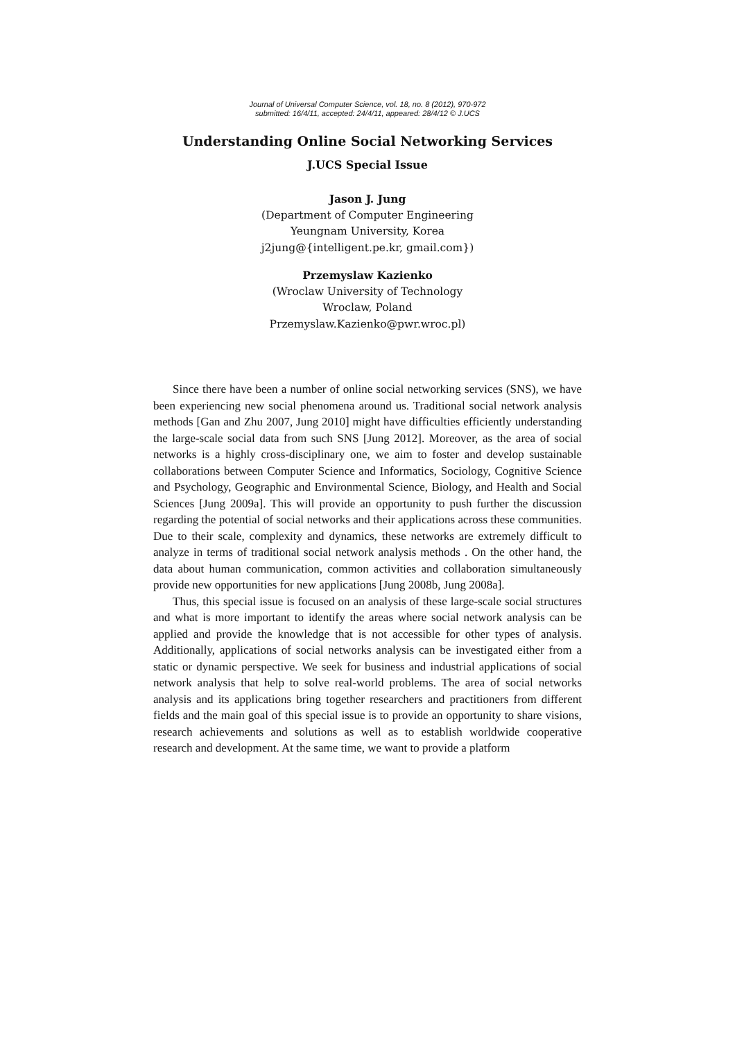Journal of Universal Computer Science, vol. 18, no. 8 (2012), 970-972
submitted: 16/4/11, accepted: 24/4/11, appeared: 28/4/12 © J.UCS
Understanding Online Social Networking Services
J.UCS Special Issue
Jason J. Jung
(Department of Computer Engineering
Yeungnam University, Korea
j2jung@{intelligent.pe.kr, gmail.com})
Przemyslaw Kazienko
(Wroclaw University of Technology
Wroclaw, Poland
Przemyslaw.Kazienko@pwr.wroc.pl)
Since there have been a number of online social networking services (SNS), we have been experiencing new social phenomena around us. Traditional social network analysis methods [Gan and Zhu 2007, Jung 2010] might have difficulties efficiently understanding the large-scale social data from such SNS [Jung 2012]. Moreover, as the area of social networks is a highly cross-disciplinary one, we aim to foster and develop sustainable collaborations between Computer Science and Informatics, Sociology, Cognitive Science and Psychology, Geographic and Environmental Science, Biology, and Health and Social Sciences [Jung 2009a]. This will provide an opportunity to push further the discussion regarding the potential of social networks and their applications across these communities. Due to their scale, complexity and dynamics, these networks are extremely difficult to analyze in terms of traditional social network analysis methods . On the other hand, the data about human communication, common activities and collaboration simultaneously provide new opportunities for new applications [Jung 2008b, Jung 2008a].
Thus, this special issue is focused on an analysis of these large-scale social structures and what is more important to identify the areas where social network analysis can be applied and provide the knowledge that is not accessible for other types of analysis. Additionally, applications of social networks analysis can be investigated either from a static or dynamic perspective. We seek for business and industrial applications of social network analysis that help to solve real-world problems. The area of social networks analysis and its applications bring together researchers and practitioners from different fields and the main goal of this special issue is to provide an opportunity to share visions, research achievements and solutions as well as to establish worldwide cooperative research and development. At the same time, we want to provide a platform